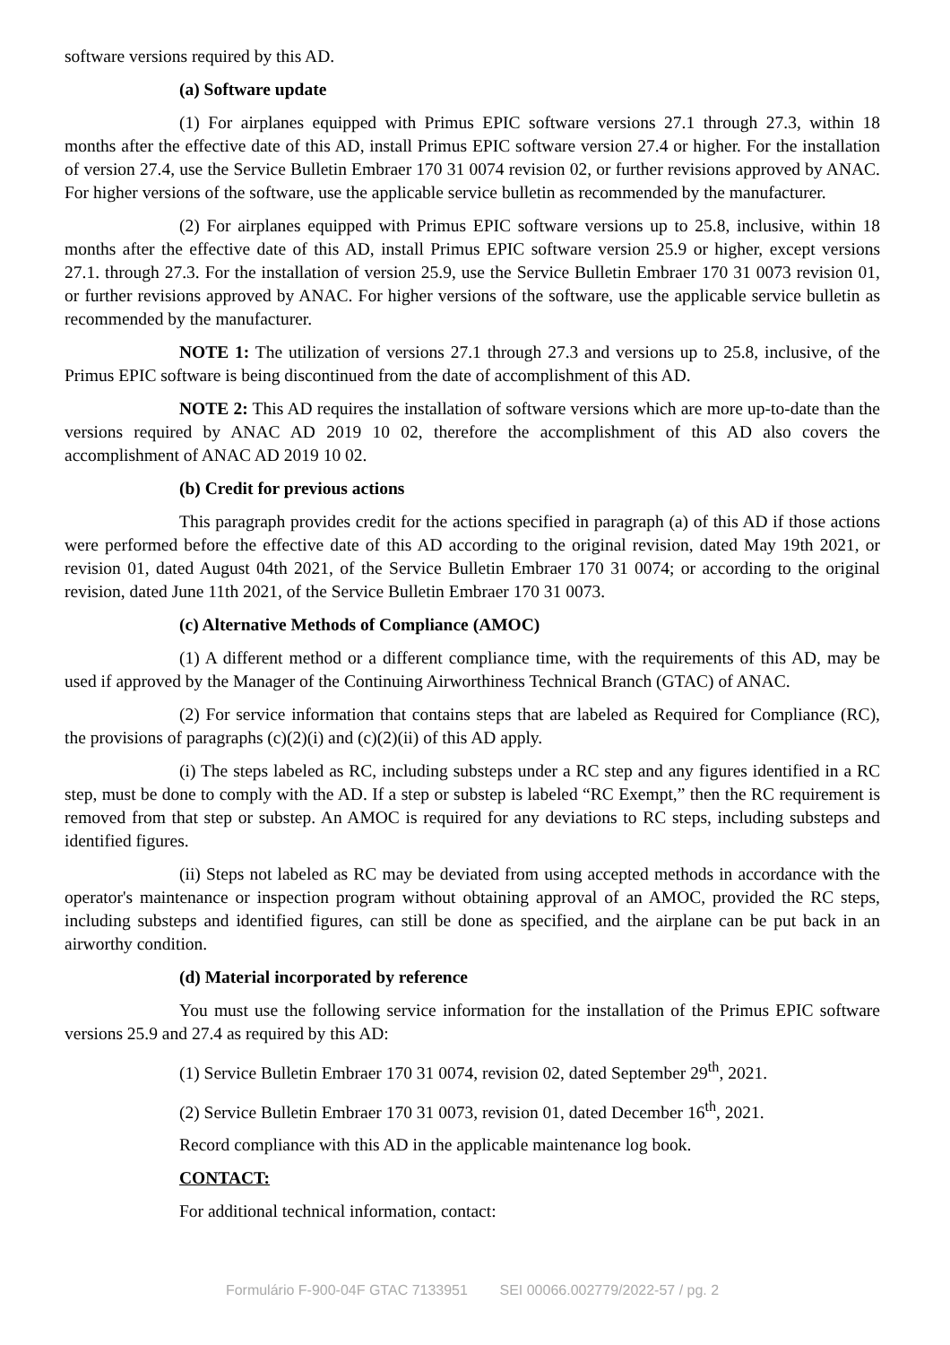software versions required by this AD.
(a) Software update
(1) For airplanes equipped with Primus EPIC software versions 27.1 through 27.3, within 18 months after the effective date of this AD, install Primus EPIC software version 27.4 or higher. For the installation of version 27.4, use the Service Bulletin Embraer 170 31 0074 revision 02, or further revisions approved by ANAC. For higher versions of the software, use the applicable service bulletin as recommended by the manufacturer.
(2) For airplanes equipped with Primus EPIC software versions up to 25.8, inclusive, within 18 months after the effective date of this AD, install Primus EPIC software version 25.9 or higher, except versions 27.1. through 27.3. For the installation of version 25.9, use the Service Bulletin Embraer 170 31 0073 revision 01, or further revisions approved by ANAC. For higher versions of the software, use the applicable service bulletin as recommended by the manufacturer.
NOTE 1: The utilization of versions 27.1 through 27.3 and versions up to 25.8, inclusive, of the Primus EPIC software is being discontinued from the date of accomplishment of this AD.
NOTE 2: This AD requires the installation of software versions which are more up-to-date than the versions required by ANAC AD 2019 10 02, therefore the accomplishment of this AD also covers the accomplishment of ANAC AD 2019 10 02.
(b) Credit for previous actions
This paragraph provides credit for the actions specified in paragraph (a) of this AD if those actions were performed before the effective date of this AD according to the original revision, dated May 19th 2021, or revision 01, dated August 04th 2021, of the Service Bulletin Embraer 170 31 0074; or according to the original revision, dated June 11th 2021, of the Service Bulletin Embraer 170 31 0073.
(c) Alternative Methods of Compliance (AMOC)
(1) A different method or a different compliance time, with the requirements of this AD, may be used if approved by the Manager of the Continuing Airworthiness Technical Branch (GTAC) of ANAC.
(2) For service information that contains steps that are labeled as Required for Compliance (RC), the provisions of paragraphs (c)(2)(i) and (c)(2)(ii) of this AD apply.
(i) The steps labeled as RC, including substeps under a RC step and any figures identified in a RC step, must be done to comply with the AD. If a step or substep is labeled “RC Exempt,” then the RC requirement is removed from that step or substep. An AMOC is required for any deviations to RC steps, including substeps and identified figures.
(ii) Steps not labeled as RC may be deviated from using accepted methods in accordance with the operator's maintenance or inspection program without obtaining approval of an AMOC, provided the RC steps, including substeps and identified figures, can still be done as specified, and the airplane can be put back in an airworthy condition.
(d) Material incorporated by reference
You must use the following service information for the installation of the Primus EPIC software versions 25.9 and 27.4 as required by this AD:
(1) Service Bulletin Embraer 170 31 0074, revision 02, dated September 29<sup>th</sup>, 2021.
(2) Service Bulletin Embraer 170 31 0073, revision 01, dated December 16<sup>th</sup>, 2021.
Record compliance with this AD in the applicable maintenance log book.
CONTACT:
For additional technical information, contact:
Formulário F-900-04F GTAC 7133951 SEI 00066.002779/2022-57 / pg. 2